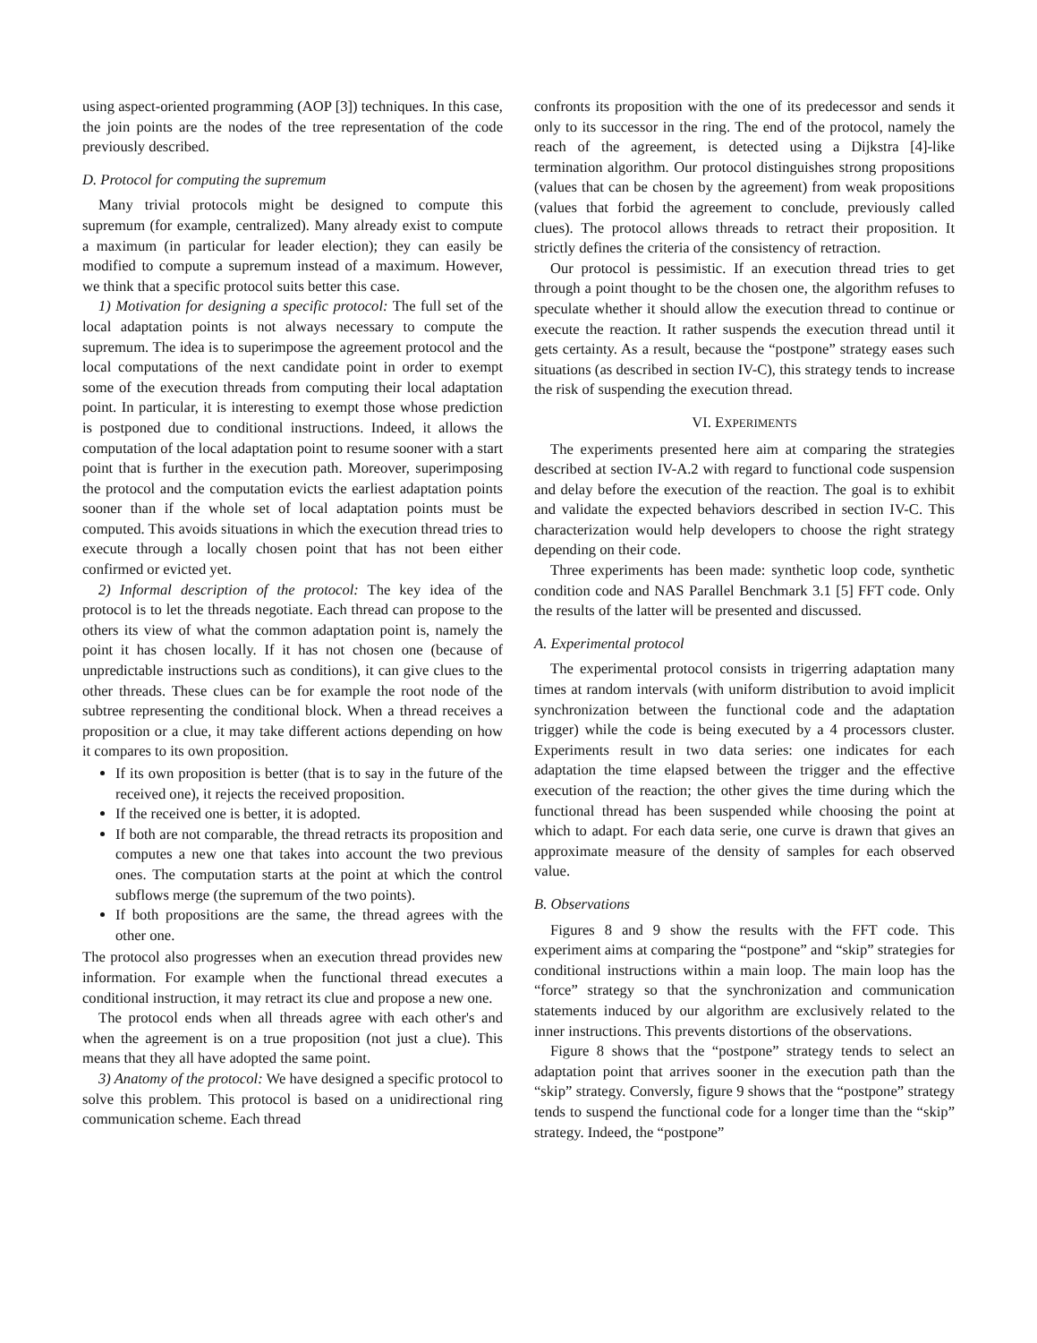using aspect-oriented programming (AOP [3]) techniques. In this case, the join points are the nodes of the tree representation of the code previously described.
D. Protocol for computing the supremum
Many trivial protocols might be designed to compute this supremum (for example, centralized). Many already exist to compute a maximum (in particular for leader election); they can easily be modified to compute a supremum instead of a maximum. However, we think that a specific protocol suits better this case.
1) Motivation for designing a specific protocol: The full set of the local adaptation points is not always necessary to compute the supremum. The idea is to superimpose the agreement protocol and the local computations of the next candidate point in order to exempt some of the execution threads from computing their local adaptation point. In particular, it is interesting to exempt those whose prediction is postponed due to conditional instructions. Indeed, it allows the computation of the local adaptation point to resume sooner with a start point that is further in the execution path. Moreover, superimposing the protocol and the computation evicts the earliest adaptation points sooner than if the whole set of local adaptation points must be computed. This avoids situations in which the execution thread tries to execute through a locally chosen point that has not been either confirmed or evicted yet.
2) Informal description of the protocol: The key idea of the protocol is to let the threads negotiate. Each thread can propose to the others its view of what the common adaptation point is, namely the point it has chosen locally. If it has not chosen one (because of unpredictable instructions such as conditions), it can give clues to the other threads. These clues can be for example the root node of the subtree representing the conditional block. When a thread receives a proposition or a clue, it may take different actions depending on how it compares to its own proposition.
If its own proposition is better (that is to say in the future of the received one), it rejects the received proposition.
If the received one is better, it is adopted.
If both are not comparable, the thread retracts its proposition and computes a new one that takes into account the two previous ones. The computation starts at the point at which the control subflows merge (the supremum of the two points).
If both propositions are the same, the thread agrees with the other one.
The protocol also progresses when an execution thread provides new information. For example when the functional thread executes a conditional instruction, it may retract its clue and propose a new one.
The protocol ends when all threads agree with each other's and when the agreement is on a true proposition (not just a clue). This means that they all have adopted the same point.
3) Anatomy of the protocol: We have designed a specific protocol to solve this problem. This protocol is based on a unidirectional ring communication scheme. Each thread
confronts its proposition with the one of its predecessor and sends it only to its successor in the ring. The end of the protocol, namely the reach of the agreement, is detected using a Dijkstra [4]-like termination algorithm. Our protocol distinguishes strong propositions (values that can be chosen by the agreement) from weak propositions (values that forbid the agreement to conclude, previously called clues). The protocol allows threads to retract their proposition. It strictly defines the criteria of the consistency of retraction.
Our protocol is pessimistic. If an execution thread tries to get through a point thought to be the chosen one, the algorithm refuses to speculate whether it should allow the execution thread to continue or execute the reaction. It rather suspends the execution thread until it gets certainty. As a result, because the “postpone” strategy eases such situations (as described in section IV-C), this strategy tends to increase the risk of suspending the execution thread.
VI. EXPERIMENTS
The experiments presented here aim at comparing the strategies described at section IV-A.2 with regard to functional code suspension and delay before the execution of the reaction. The goal is to exhibit and validate the expected behaviors described in section IV-C. This characterization would help developers to choose the right strategy depending on their code.
Three experiments has been made: synthetic loop code, synthetic condition code and NAS Parallel Benchmark 3.1 [5] FFT code. Only the results of the latter will be presented and discussed.
A. Experimental protocol
The experimental protocol consists in trigerring adaptation many times at random intervals (with uniform distribution to avoid implicit synchronization between the functional code and the adaptation trigger) while the code is being executed by a 4 processors cluster. Experiments result in two data series: one indicates for each adaptation the time elapsed between the trigger and the effective execution of the reaction; the other gives the time during which the functional thread has been suspended while choosing the point at which to adapt. For each data serie, one curve is drawn that gives an approximate measure of the density of samples for each observed value.
B. Observations
Figures 8 and 9 show the results with the FFT code. This experiment aims at comparing the “postpone” and “skip” strategies for conditional instructions within a main loop. The main loop has the “force” strategy so that the synchronization and communication statements induced by our algorithm are exclusively related to the inner instructions. This prevents distortions of the observations.
Figure 8 shows that the “postpone” strategy tends to select an adaptation point that arrives sooner in the execution path than the “skip” strategy. Conversly, figure 9 shows that the “postpone” strategy tends to suspend the functional code for a longer time than the “skip” strategy. Indeed, the “postpone”